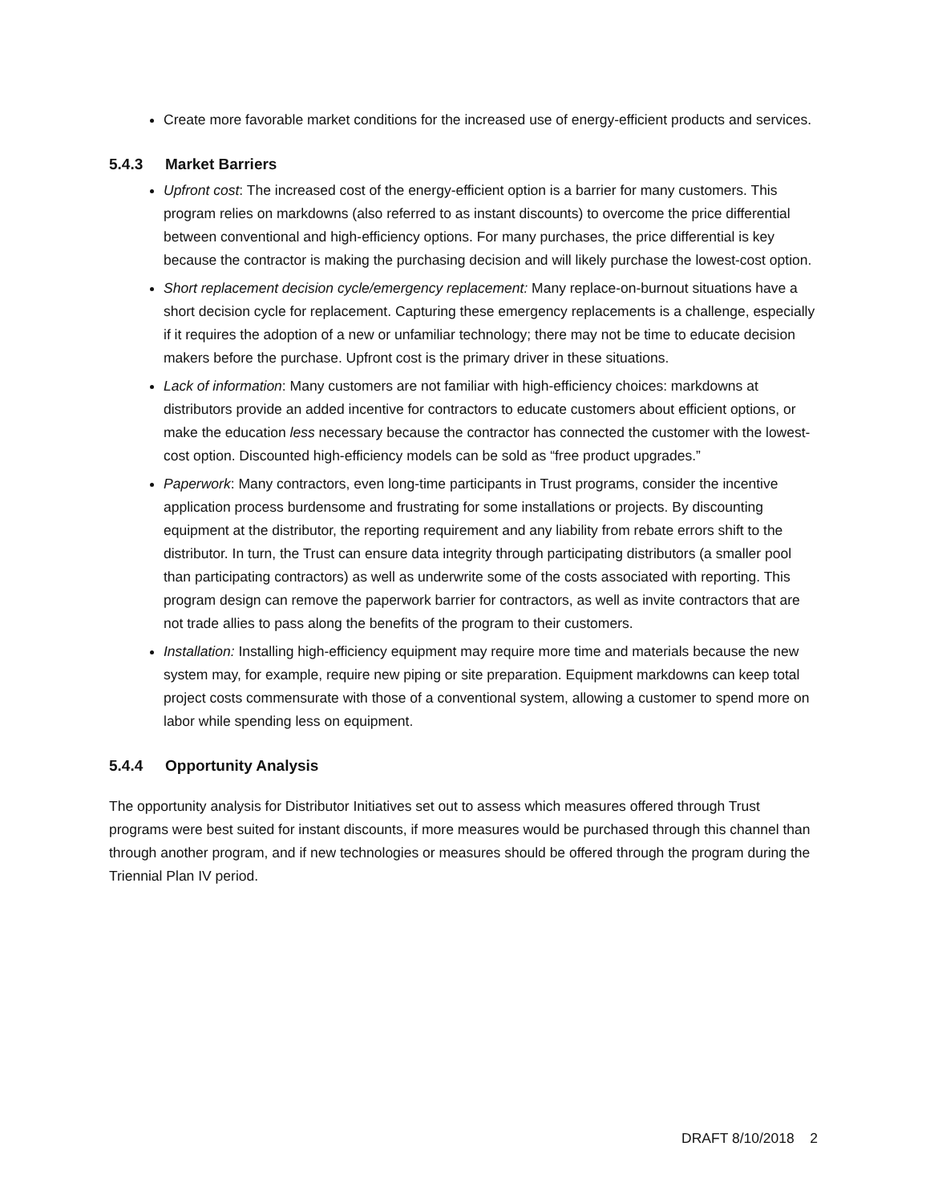Create more favorable market conditions for the increased use of energy-efficient products and services.
5.4.3 Market Barriers
Upfront cost: The increased cost of the energy-efficient option is a barrier for many customers. This program relies on markdowns (also referred to as instant discounts) to overcome the price differential between conventional and high-efficiency options. For many purchases, the price differential is key because the contractor is making the purchasing decision and will likely purchase the lowest-cost option.
Short replacement decision cycle/emergency replacement: Many replace-on-burnout situations have a short decision cycle for replacement. Capturing these emergency replacements is a challenge, especially if it requires the adoption of a new or unfamiliar technology; there may not be time to educate decision makers before the purchase. Upfront cost is the primary driver in these situations.
Lack of information: Many customers are not familiar with high-efficiency choices: markdowns at distributors provide an added incentive for contractors to educate customers about efficient options, or make the education less necessary because the contractor has connected the customer with the lowest-cost option. Discounted high-efficiency models can be sold as “free product upgrades.”
Paperwork: Many contractors, even long-time participants in Trust programs, consider the incentive application process burdensome and frustrating for some installations or projects. By discounting equipment at the distributor, the reporting requirement and any liability from rebate errors shift to the distributor. In turn, the Trust can ensure data integrity through participating distributors (a smaller pool than participating contractors) as well as underwrite some of the costs associated with reporting. This program design can remove the paperwork barrier for contractors, as well as invite contractors that are not trade allies to pass along the benefits of the program to their customers.
Installation: Installing high-efficiency equipment may require more time and materials because the new system may, for example, require new piping or site preparation. Equipment markdowns can keep total project costs commensurate with those of a conventional system, allowing a customer to spend more on labor while spending less on equipment.
5.4.4 Opportunity Analysis
The opportunity analysis for Distributor Initiatives set out to assess which measures offered through Trust programs were best suited for instant discounts, if more measures would be purchased through this channel than through another program, and if new technologies or measures should be offered through the program during the Triennial Plan IV period.
DRAFT 8/10/2018 2